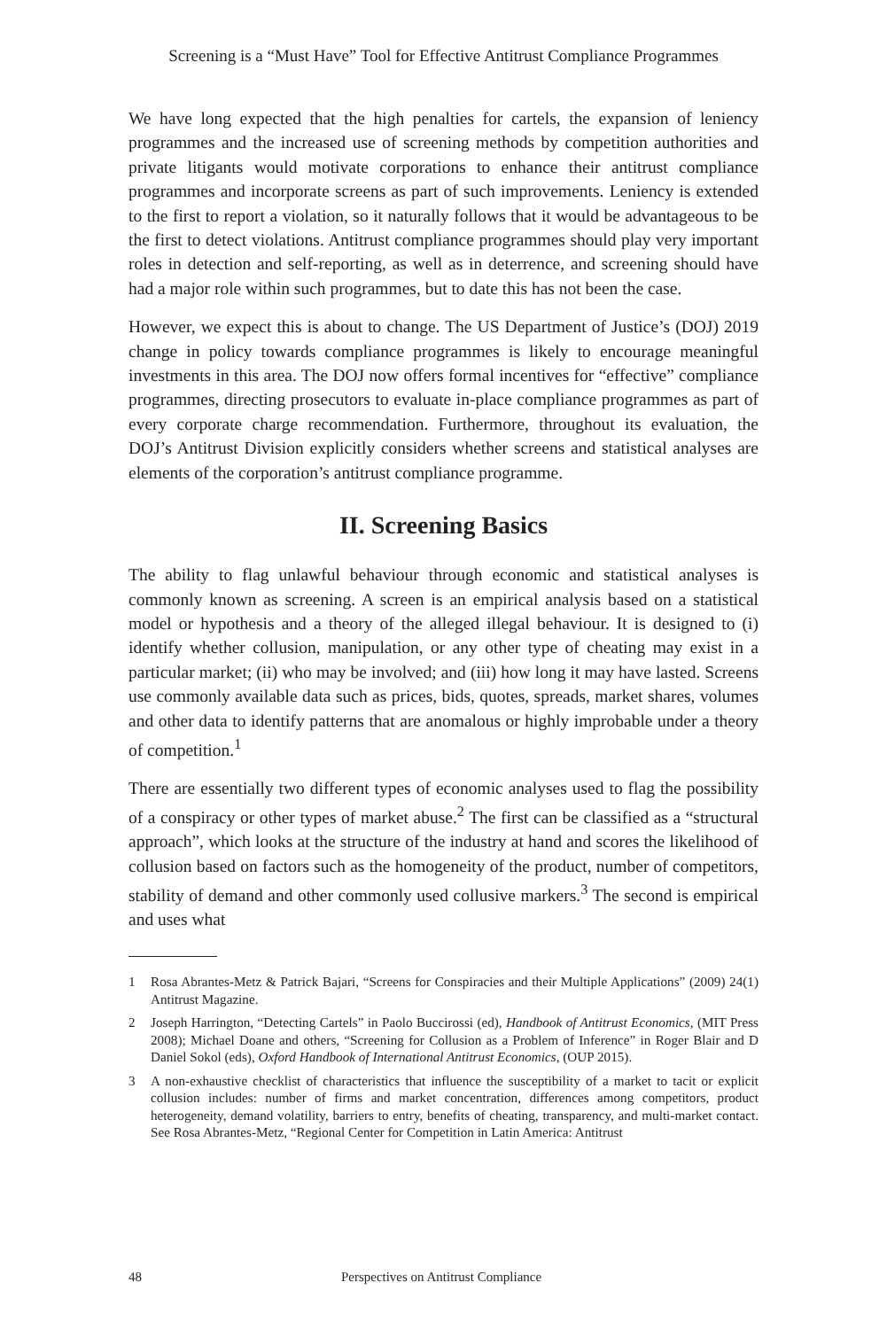Screening is a “Must Have” Tool for Effective Antitrust Compliance Programmes
We have long expected that the high penalties for cartels, the expansion of leniency programmes and the increased use of screening methods by competition authorities and private litigants would motivate corporations to enhance their antitrust compliance programmes and incorporate screens as part of such improvements. Leniency is extended to the first to report a violation, so it naturally follows that it would be advantageous to be the first to detect violations. Antitrust compliance programmes should play very important roles in detection and self-reporting, as well as in deterrence, and screening should have had a major role within such programmes, but to date this has not been the case.
However, we expect this is about to change. The US Department of Justice’s (DOJ) 2019 change in policy towards compliance programmes is likely to encourage meaningful investments in this area. The DOJ now offers formal incentives for “effective” compliance programmes, directing prosecutors to evaluate in-place compliance programmes as part of every corporate charge recommendation. Furthermore, throughout its evaluation, the DOJ’s Antitrust Division explicitly considers whether screens and statistical analyses are elements of the corporation’s antitrust compliance programme.
II. Screening Basics
The ability to flag unlawful behaviour through economic and statistical analyses is commonly known as screening. A screen is an empirical analysis based on a statistical model or hypothesis and a theory of the alleged illegal behaviour. It is designed to (i) identify whether collusion, manipulation, or any other type of cheating may exist in a particular market; (ii) who may be involved; and (iii) how long it may have lasted. Screens use commonly available data such as prices, bids, quotes, spreads, market shares, volumes and other data to identify patterns that are anomalous or highly improbable under a theory of competition.<sup>1</sup>
There are essentially two different types of economic analyses used to flag the possibility of a conspiracy or other types of market abuse.<sup>2</sup> The first can be classified as a “structural approach”, which looks at the structure of the industry at hand and scores the likelihood of collusion based on factors such as the homogeneity of the product, number of competitors, stability of demand and other commonly used collusive markers.<sup>3</sup> The second is empirical and uses what
1 Rosa Abrantes-Metz & Patrick Bajari, “Screens for Conspiracies and their Multiple Applications” (2009) 24(1) Antitrust Magazine.
2 Joseph Harrington, “Detecting Cartels” in Paolo Buccirossi (ed), Handbook of Antitrust Economics, (MIT Press 2008); Michael Doane and others, “Screening for Collusion as a Problem of Inference” in Roger Blair and D Daniel Sokol (eds), Oxford Handbook of International Antitrust Economics, (OUP 2015).
3 A non-exhaustive checklist of characteristics that influence the susceptibility of a market to tacit or explicit collusion includes: number of firms and market concentration, differences among competitors, product heterogeneity, demand volatility, barriers to entry, benefits of cheating, transparency, and multi-market contact. See Rosa Abrantes-Metz, “Regional Center for Competition in Latin America: Antitrust
48 Perspectives on Antitrust Compliance